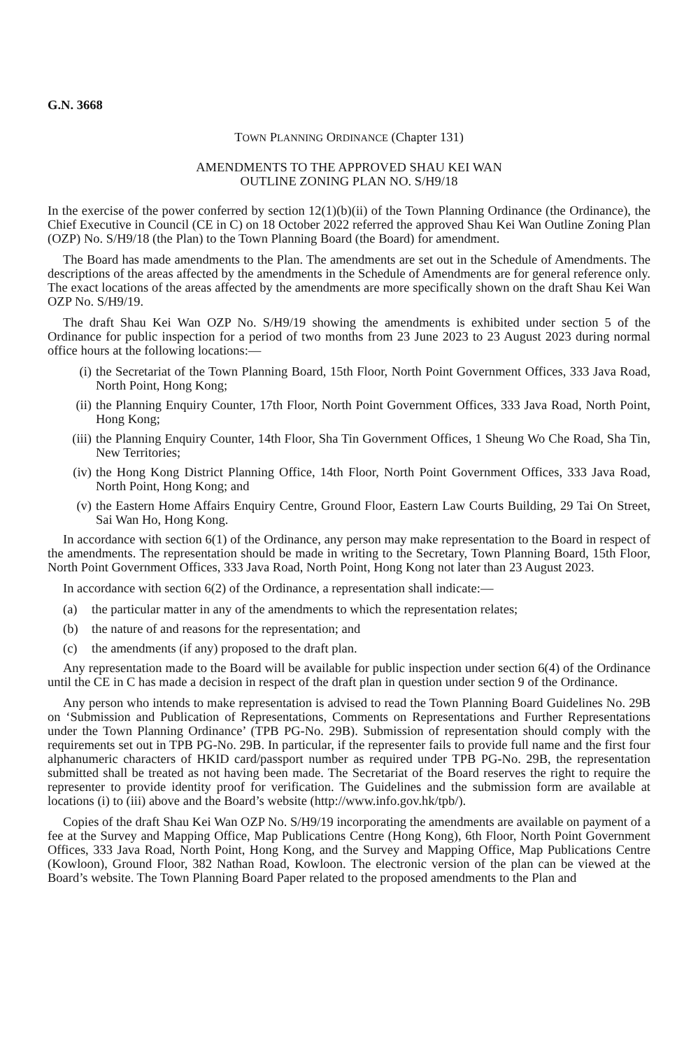G.N. 3668
TOWN PLANNING ORDINANCE (Chapter 131)
AMENDMENTS TO THE APPROVED SHAU KEI WAN
OUTLINE ZONING PLAN NO. S/H9/18
In the exercise of the power conferred by section 12(1)(b)(ii) of the Town Planning Ordinance (the Ordinance), the Chief Executive in Council (CE in C) on 18 October 2022 referred the approved Shau Kei Wan Outline Zoning Plan (OZP) No. S/H9/18 (the Plan) to the Town Planning Board (the Board) for amendment.
The Board has made amendments to the Plan. The amendments are set out in the Schedule of Amendments. The descriptions of the areas affected by the amendments in the Schedule of Amendments are for general reference only. The exact locations of the areas affected by the amendments are more specifically shown on the draft Shau Kei Wan OZP No. S/H9/19.
The draft Shau Kei Wan OZP No. S/H9/19 showing the amendments is exhibited under section 5 of the Ordinance for public inspection for a period of two months from 23 June 2023 to 23 August 2023 during normal office hours at the following locations:—
(i) the Secretariat of the Town Planning Board, 15th Floor, North Point Government Offices, 333 Java Road, North Point, Hong Kong;
(ii) the Planning Enquiry Counter, 17th Floor, North Point Government Offices, 333 Java Road, North Point, Hong Kong;
(iii) the Planning Enquiry Counter, 14th Floor, Sha Tin Government Offices, 1 Sheung Wo Che Road, Sha Tin, New Territories;
(iv) the Hong Kong District Planning Office, 14th Floor, North Point Government Offices, 333 Java Road, North Point, Hong Kong; and
(v) the Eastern Home Affairs Enquiry Centre, Ground Floor, Eastern Law Courts Building, 29 Tai On Street, Sai Wan Ho, Hong Kong.
In accordance with section 6(1) of the Ordinance, any person may make representation to the Board in respect of the amendments. The representation should be made in writing to the Secretary, Town Planning Board, 15th Floor, North Point Government Offices, 333 Java Road, North Point, Hong Kong not later than 23 August 2023.
In accordance with section 6(2) of the Ordinance, a representation shall indicate:—
(a) the particular matter in any of the amendments to which the representation relates;
(b) the nature of and reasons for the representation; and
(c) the amendments (if any) proposed to the draft plan.
Any representation made to the Board will be available for public inspection under section 6(4) of the Ordinance until the CE in C has made a decision in respect of the draft plan in question under section 9 of the Ordinance.
Any person who intends to make representation is advised to read the Town Planning Board Guidelines No. 29B on ‘Submission and Publication of Representations, Comments on Representations and Further Representations under the Town Planning Ordinance’ (TPB PG-No. 29B). Submission of representation should comply with the requirements set out in TPB PG-No. 29B. In particular, if the representer fails to provide full name and the first four alphanumeric characters of HKID card/passport number as required under TPB PG-No. 29B, the representation submitted shall be treated as not having been made. The Secretariat of the Board reserves the right to require the representer to provide identity proof for verification. The Guidelines and the submission form are available at locations (i) to (iii) above and the Board’s website (http://www.info.gov.hk/tpb/).
Copies of the draft Shau Kei Wan OZP No. S/H9/19 incorporating the amendments are available on payment of a fee at the Survey and Mapping Office, Map Publications Centre (Hong Kong), 6th Floor, North Point Government Offices, 333 Java Road, North Point, Hong Kong, and the Survey and Mapping Office, Map Publications Centre (Kowloon), Ground Floor, 382 Nathan Road, Kowloon. The electronic version of the plan can be viewed at the Board’s website. The Town Planning Board Paper related to the proposed amendments to the Plan and